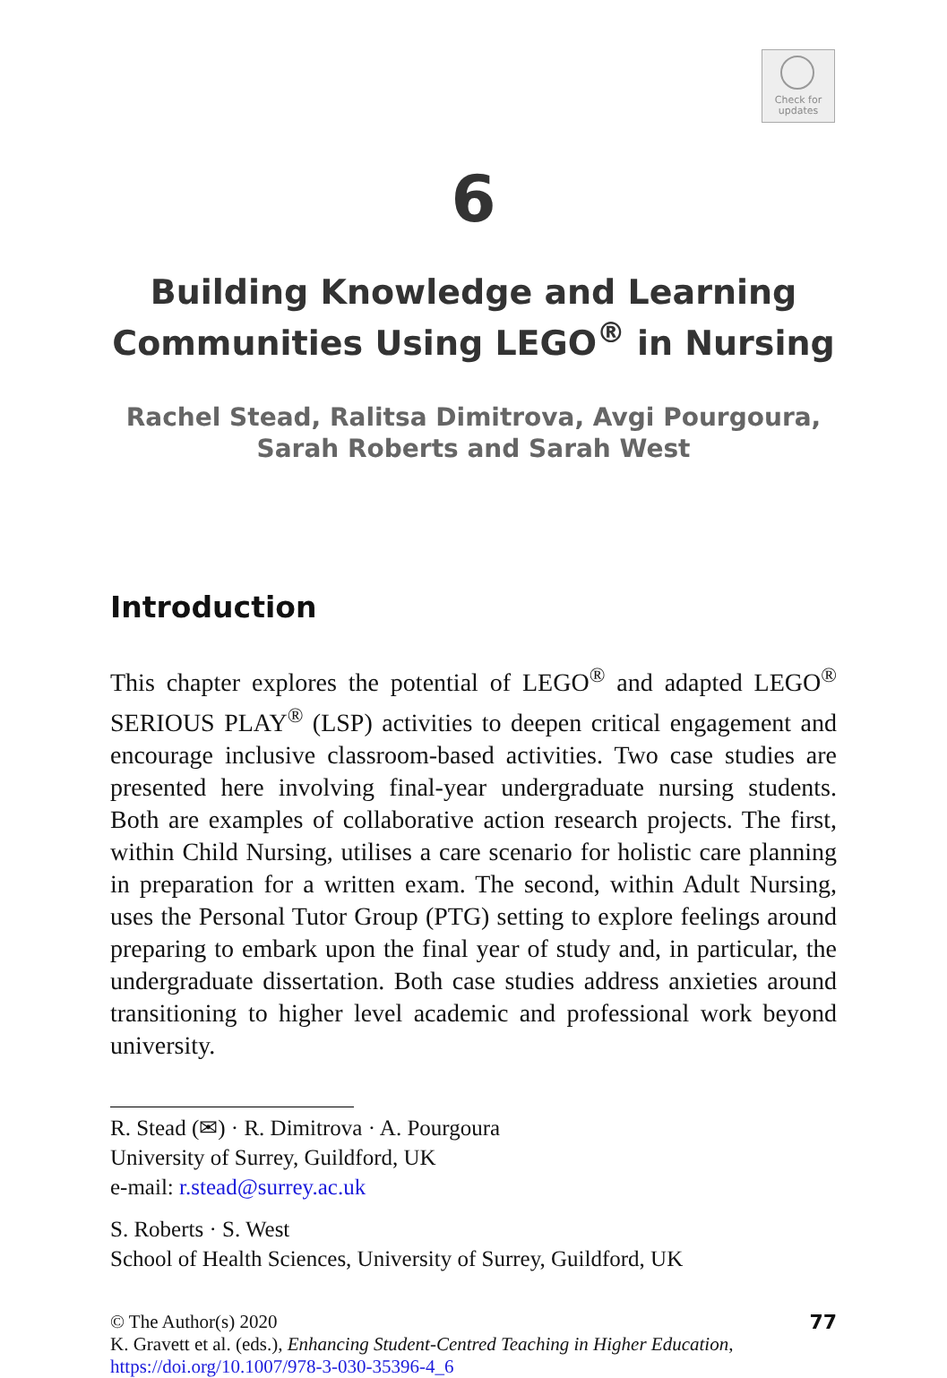Check for
updates
6
Building Knowledge and Learning Communities Using LEGO<sup>®</sup> in Nursing
Rachel Stead, Ralitsa Dimitrova, Avgi Pourgoura,
Sarah Roberts and Sarah West
Introduction
This chapter explores the potential of LEGO<sup>®</sup> and adapted LEGO<sup>®</sup> SERIOUS PLAY<sup>®</sup> (LSP) activities to deepen critical engagement and encourage inclusive classroom-based activities. Two case studies are presented here involving final-year undergraduate nursing students. Both are examples of collaborative action research projects. The first, within Child Nursing, utilises a care scenario for holistic care planning in preparation for a written exam. The second, within Adult Nursing, uses the Personal Tutor Group (PTG) setting to explore feelings around preparing to embark upon the final year of study and, in particular, the undergraduate dissertation. Both case studies address anxieties around transitioning to higher level academic and professional work beyond university.
R. Stead (✉) · R. Dimitrova · A. Pourgoura
University of Surrey, Guildford, UK
e-mail: r.stead@surrey.ac.uk
S. Roberts · S. West
School of Health Sciences, University of Surrey, Guildford, UK
© The Author(s) 2020
K. Gravett et al. (eds.), Enhancing Student-Centred Teaching in Higher Education,
https://doi.org/10.1007/978-3-030-35396-4_6
77